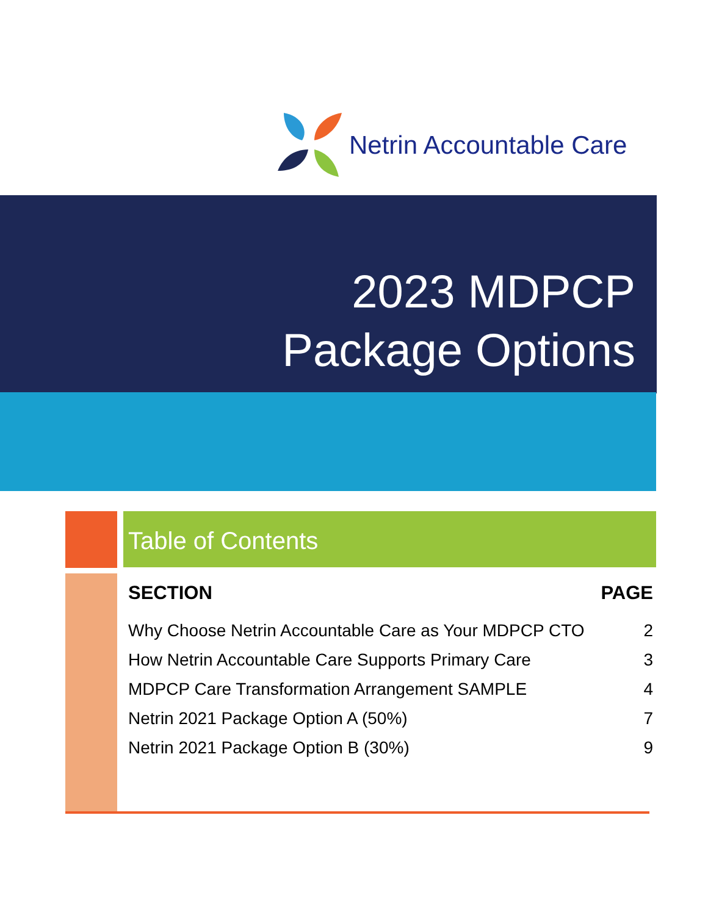Netrin Accountable Care
2023 MDPCP
Package Options
Table of Contents
| SECTION | PAGE |
| --- | --- |
| Why Choose Netrin Accountable Care as Your MDPCP CTO | 2 |
| How Netrin Accountable Care Supports Primary Care | 3 |
| MDPCP Care Transformation Arrangement SAMPLE | 4 |
| Netrin 2021 Package Option A (50%) | 7 |
| Netrin 2021 Package Option B (30%) | 9 |